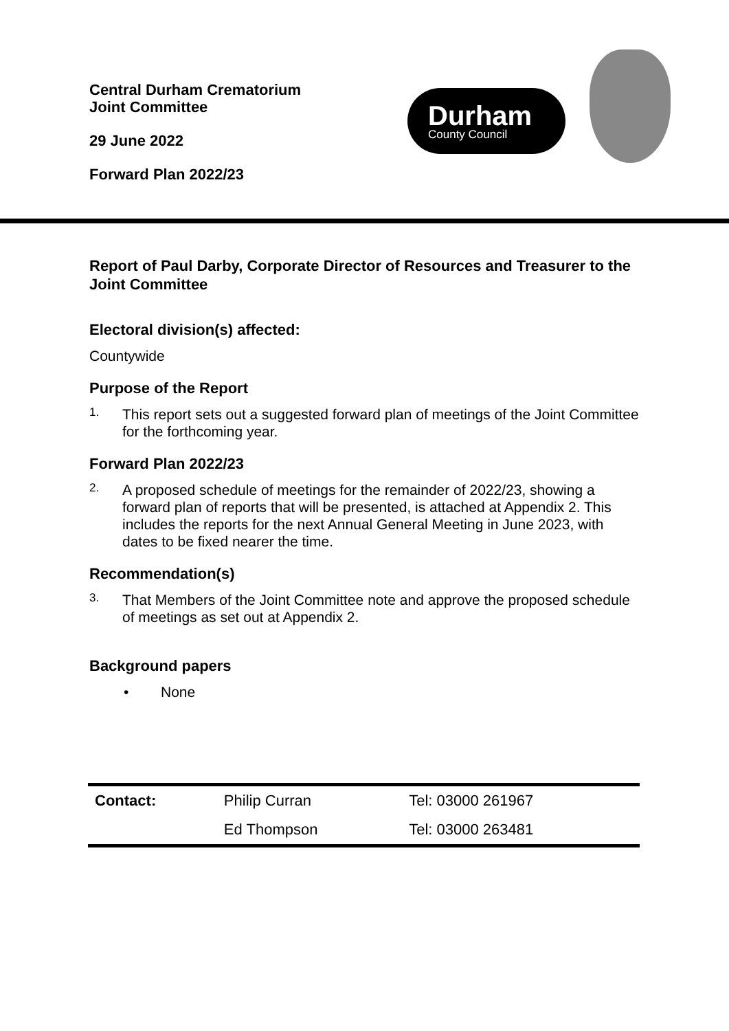Central Durham Crematorium
Joint Committee
29 June 2022
Forward Plan 2022/23
Durham
County Council
Report of Paul Darby, Corporate Director of Resources and Treasurer to the Joint Committee
Electoral division(s) affected:
Countywide
Purpose of the Report
1.
This report sets out a suggested forward plan of meetings of the Joint Committee for the forthcoming year.
Forward Plan 2022/23
2.
A proposed schedule of meetings for the remainder of 2022/23, showing a forward plan of reports that will be presented, is attached at Appendix 2. This includes the reports for the next Annual General Meeting in June 2023, with dates to be fixed nearer the time.
Recommendation(s)
3.
That Members of the Joint Committee note and approve the proposed schedule of meetings as set out at Appendix 2.
Background papers
• None
| Contact: | Philip Curran | Tel: 03000 261967 |
| | Ed Thompson | Tel: 03000 263481 |